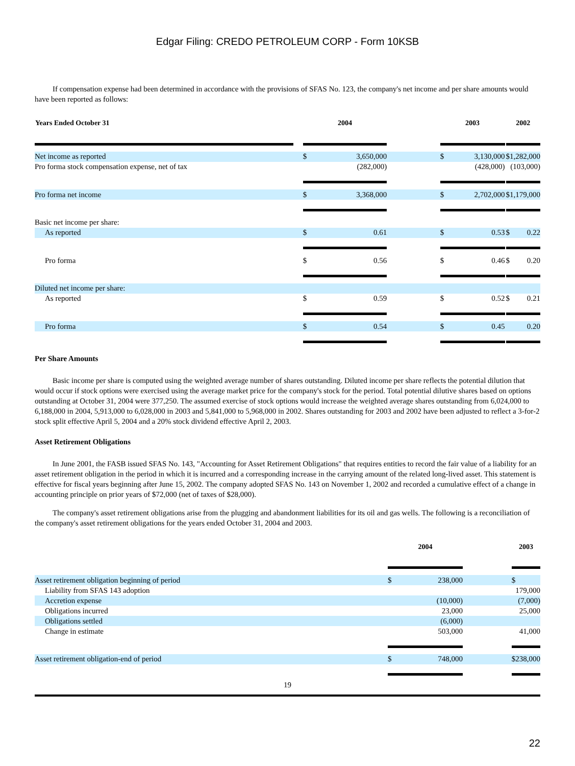Edgar Filing: CREDO PETROLEUM CORP - Form 10KSB
If compensation expense had been determined in accordance with the provisions of SFAS No. 123, the company's net income and per share amounts would have been reported as follows:
| Years Ended October 31 | | 2004 | | | 2003 | | | 2002 | |
| --- | --- | --- | --- | --- | --- | --- | --- | --- | --- |
| Net income as reported | | $ | 3,650,000 | | $ | 3,130,000 | | $ | 1,282,000 |
| Pro forma stock compensation expense, net of tax | | | (282,000) | | | (428,000) | | | (103,000) |
| Pro forma net income | | $ | 3,368,000 | | $ | 2,702,000 | | $ | 1,179,000 |
| Basic net income per share: | | | | | | | | | |
| As reported | | $ | 0.61 | | $ | 0.53 | | $ | 0.22 |
| Pro forma | | $ | 0.56 | | $ | 0.46 | | $ | 0.20 |
| Diluted net income per share: | | | | | | | | | |
| As reported | | $ | 0.59 | | $ | 0.52 | | $ | 0.21 |
| Pro forma | | $ | 0.54 | | $ | 0.45 | | | 0.20 |
Per Share Amounts
Basic income per share is computed using the weighted average number of shares outstanding. Diluted income per share reflects the potential dilution that would occur if stock options were exercised using the average market price for the company's stock for the period. Total potential dilutive shares based on options outstanding at October 31, 2004 were 377,250. The assumed exercise of stock options would increase the weighted average shares outstanding from 6,024,000 to 6,188,000 in 2004, 5,913,000 to 6,028,000 in 2003 and 5,841,000 to 5,968,000 in 2002. Shares outstanding for 2003 and 2002 have been adjusted to reflect a 3-for-2 stock split effective April 5, 2004 and a 20% stock dividend effective April 2, 2003.
Asset Retirement Obligations
In June 2001, the FASB issued SFAS No. 143, "Accounting for Asset Retirement Obligations" that requires entities to record the fair value of a liability for an asset retirement obligation in the period in which it is incurred and a corresponding increase in the carrying amount of the related long-lived asset. This statement is effective for fiscal years beginning after June 15, 2002. The company adopted SFAS No. 143 on November 1, 2002 and recorded a cumulative effect of a change in accounting principle on prior years of $72,000 (net of taxes of $28,000).
The company's asset retirement obligations arise from the plugging and abandonment liabilities for its oil and gas wells. The following is a reconciliation of the company's asset retirement obligations for the years ended October 31, 2004 and 2003.
| | | 2004 | | | 2003 | |
| --- | --- | --- | --- | --- | --- | --- |
| Asset retirement obligation beginning of period | | $ | 238,000 | | $ | |
| Liability from SFAS 143 adoption | | | | | | 179,000 |
| Accretion expense | | | (10,000) | | | (7,000) |
| Obligations incurred | | | 23,000 | | | 25,000 |
| Obligations settled | | | (6,000) | | | |
| Change in estimate | | | 503,000 | | | 41,000 |
| Asset retirement obligation-end of period | | $ | 748,000 | | $ | 238,000 |
19
22